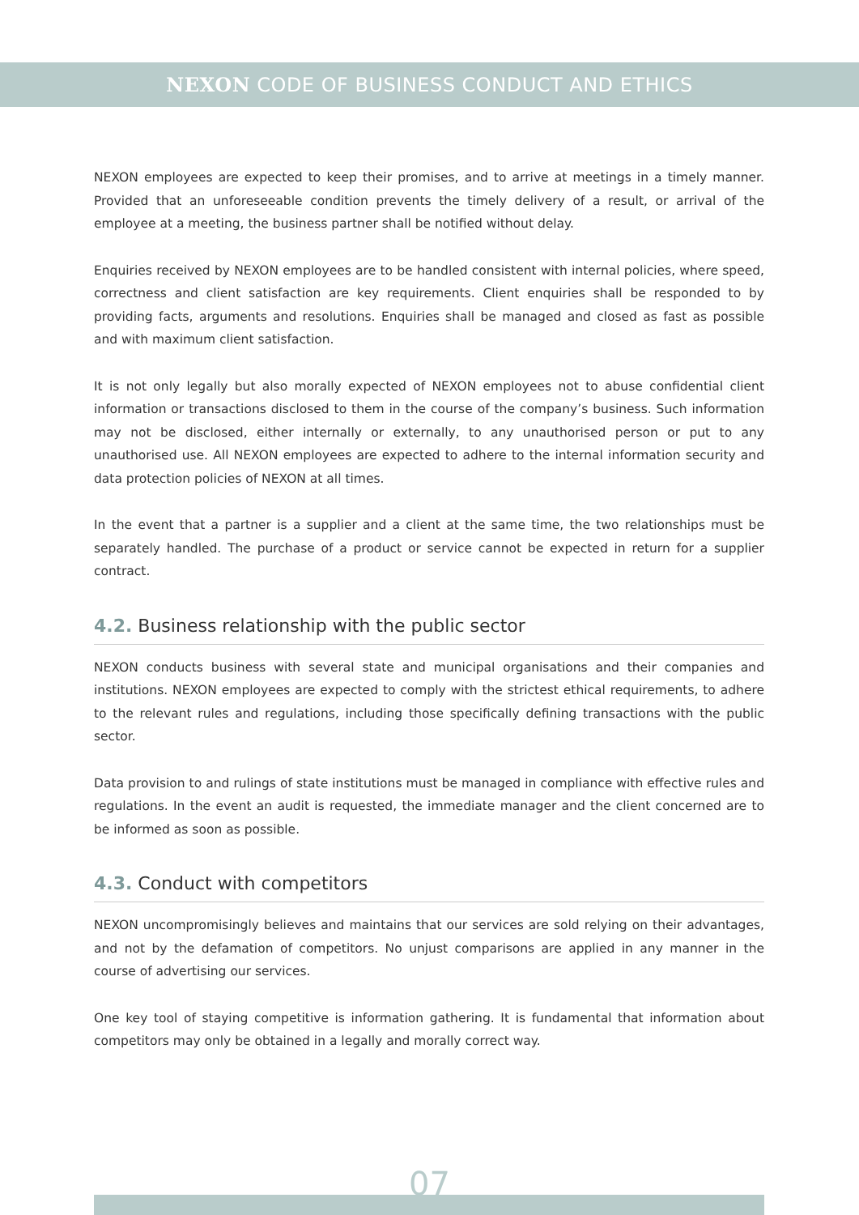NEXON CODE OF BUSINESS CONDUCT AND ETHICS
NEXON employees are expected to keep their promises, and to arrive at meetings in a timely manner. Provided that an unforeseeable condition prevents the timely delivery of a result, or arrival of the employee at a meeting, the business partner shall be notified without delay.
Enquiries received by NEXON employees are to be handled consistent with internal policies, where speed, correctness and client satisfaction are key requirements. Client enquiries shall be responded to by providing facts, arguments and resolutions. Enquiries shall be managed and closed as fast as possible and with maximum client satisfaction.
It is not only legally but also morally expected of NEXON employees not to abuse confidential client information or transactions disclosed to them in the course of the company’s business. Such information may not be disclosed, either internally or externally, to any unauthorised person or put to any unauthorised use. All NEXON employees are expected to adhere to the internal information security and data protection policies of NEXON at all times.
In the event that a partner is a supplier and a client at the same time, the two relationships must be separately handled. The purchase of a product or service cannot be expected in return for a supplier contract.
4.2. Business relationship with the public sector
NEXON conducts business with several state and municipal organisations and their companies and institutions. NEXON employees are expected to comply with the strictest ethical requirements, to adhere to the relevant rules and regulations, including those specifically defining transactions with the public sector.
Data provision to and rulings of state institutions must be managed in compliance with effective rules and regulations. In the event an audit is requested, the immediate manager and the client concerned are to be informed as soon as possible.
4.3. Conduct with competitors
NEXON uncompromisingly believes and maintains that our services are sold relying on their advantages, and not by the defamation of competitors. No unjust comparisons are applied in any manner in the course of advertising our services.
One key tool of staying competitive is information gathering. It is fundamental that information about competitors may only be obtained in a legally and morally correct way.
07